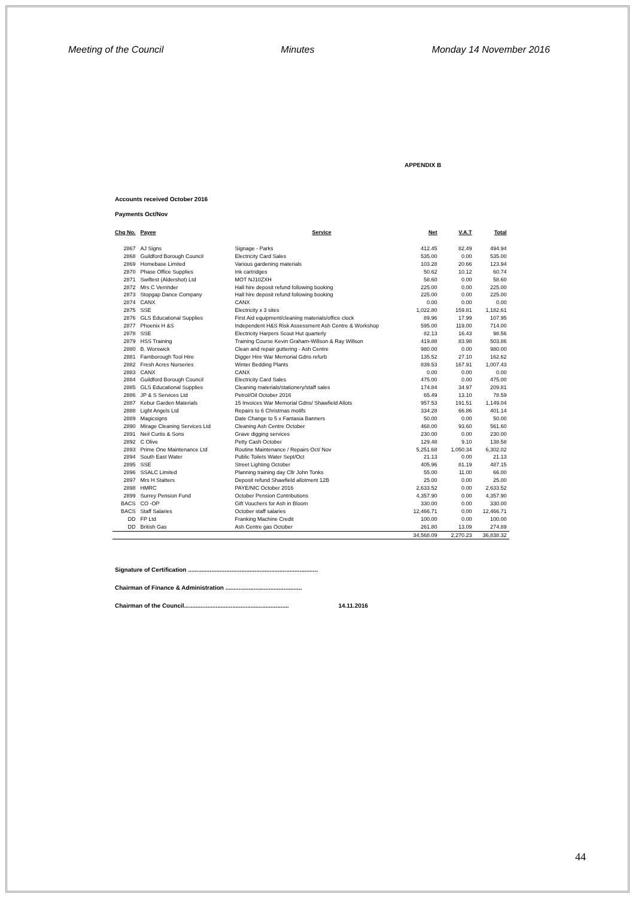Meeting of the Council Minutes Monday 14 November 2016
APPENDIX B
Accounts received October 2016
Payments Oct/Nov
| Chq No. | Payee | Service | Net | V.A.T | Total |
| --- | --- | --- | --- | --- | --- |
| 2867 | AJ Signs | Signage - Parks | 412.45 | 82.49 | 494.94 |
| 2868 | Guildford Borough Council | Electricity Card Sales | 535.00 | 0.00 | 535.00 |
| 2869 | Homebase Limited | Various gardening materials | 103.28 | 20.66 | 123.94 |
| 2870 | Phase Office Supplies | Ink cartridges | 50.62 | 10.12 | 60.74 |
| 2871 | Swiftest (Aldershot) Ltd | MOT NJ10ZXH | 58.60 | 0.00 | 58.60 |
| 2872 | Mrs C Verrinder | Hall hire deposit refund following booking | 225.00 | 0.00 | 225.00 |
| 2873 | Stopgap Dance Company | Hall hire deposit refund following booking | 225.00 | 0.00 | 225.00 |
| 2874 | CANX | CANX | 0.00 | 0.00 | 0.00 |
| 2875 | SSE | Electricity x 3 sites | 1,022.80 | 159.81 | 1,182.61 |
| 2876 | GLS Educational Supplies | First Aid equipment/cleaning materials/office clock | 89.96 | 17.99 | 107.95 |
| 2877 | Phoenix H &S | Independent H&S Risk Assessment Ash Centre & Workshop | 595.00 | 119.00 | 714.00 |
| 2878 | SSE | Electricity Harpers Scout Hut quarterly | 82.13 | 16.43 | 98.56 |
| 2879 | HSS Training | Training Course Kevin Graham-Willson & Ray Willson | 419.88 | 83.98 | 503.86 |
| 2880 | B. Worswick | Clean and repair guttering - Ash Centre | 980.00 | 0.00 | 980.00 |
| 2881 | Farnborough Tool Hire | Digger Hire War Memorial Gdns refurb | 135.52 | 27.10 | 162.62 |
| 2882 | Fresh Acres Nurseries | Winter Bedding Plants | 839.53 | 167.91 | 1,007.43 |
| 2883 | CANX | CANX | 0.00 | 0.00 | 0.00 |
| 2884 | Guildford Borough Council | Electricity Card Sales | 475.00 | 0.00 | 475.00 |
| 2885 | GLS Educational Supplies | Cleaning materials/stationery/staff sales | 174.84 | 34.97 | 209.81 |
| 2886 | JP & S Services Ltd | Petrol/Oil October 2016 | 65.49 | 13.10 | 78.59 |
| 2887 | Kebur Garden Materials | 15 Invoices War Memorial Gdns/ Shawfield Allots | 957.53 | 191.51 | 1,149.04 |
| 2888 | Light Angels Ltd | Repairs to 6 Christmas motifs | 334.28 | 66.86 | 401.14 |
| 2889 | Magicsigns | Date Change to 5 x Fantasia Banners | 50.00 | 0.00 | 50.00 |
| 2890 | Mirage Cleaning Services Ltd | Cleaning Ash Centre October | 468.00 | 93.60 | 561.60 |
| 2891 | Neil Curtis & Sons | Grave digging services | 230.00 | 0.00 | 230.00 |
| 2892 | C Olive | Petty Cash October | 129.48 | 9.10 | 138.58 |
| 2893 | Prime One Maintenance Ltd | Routine Maintenance / Repairs Oct/ Nov | 5,251.68 | 1,050.34 | 6,302.02 |
| 2894 | South East Water | Public Toilets Water Sept/Oct | 21.13 | 0.00 | 21.13 |
| 2895 | SSE | Street Lighting October | 405.96 | 81.19 | 487.15 |
| 2896 | SSALC Limited | Planning training day Cllr John Tonks | 55.00 | 11.00 | 66.00 |
| 2897 | Mrs H Statters | Deposit refund Shawfield allotment 12B | 25.00 | 0.00 | 25.00 |
| 2898 | HMRC | PAYE/NIC October 2016 | 2,633.52 | 0.00 | 2,633.52 |
| 2899 | Surrey Pension Fund | October Pension Contributions | 4,357.90 | 0.00 | 4,357.90 |
| BACS | CO -OP | Gift Vouchers for Ash in Bloom | 330.00 | 0.00 | 330.00 |
| BACS | Staff Salaries | October staff salaries | 12,466.71 | 0.00 | 12,466.71 |
| DD | FP Ltd | Franking Machine Credit | 100.00 | 0.00 | 100.00 |
| DD | British Gas | Ash Centre gas October | 261.80 | 13.09 | 274.89 |
| | | | 34,568.09 | 2,270.23 | 36,838.32 |
Signature of Certification ..............................................................................
Chairman of Finance & Administration ..............................................
Chairman of the Council............................................................... 14.11.2016
44